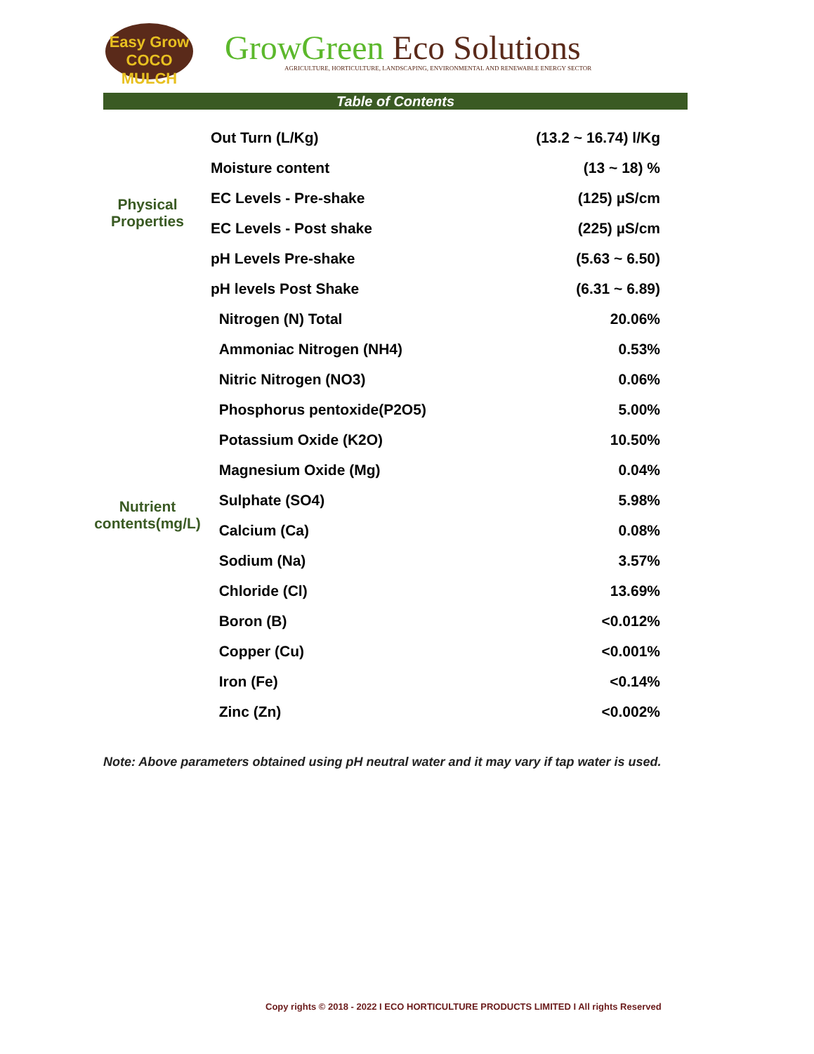Easy Grow
COCO MULCH
GrowGreen Eco Solutions
AGRICULTURE, HORTICULTURE, LANDSCAPING, ENVIRONMENTAL AND RENEWABLE ENERGY SECTOR
Table of Contents
| Physical Properties | Out Turn (L/Kg) | (13.2 ~ 16.74) l/Kg |
| | Moisture content | (13 ~ 18) % |
| | EC Levels - Pre-shake | (125) µS/cm |
| | EC Levels - Post shake | (225) µS/cm |
| | pH Levels Pre-shake | (5.63 ~ 6.50) |
| | pH levels Post Shake | (6.31 ~ 6.89) |
| Nutrient contents(mg/L) | Nitrogen (N) Total | 20.06% |
| | Ammoniac Nitrogen (NH4) | 0.53% |
| | Nitric Nitrogen (NO3) | 0.06% |
| | Phosphorus pentoxide(P2O5) | 5.00% |
| | Potassium Oxide (K2O) | 10.50% |
| | Magnesium Oxide (Mg) | 0.04% |
| | Sulphate (SO4) | 5.98% |
| | Calcium (Ca) | 0.08% |
| | Sodium (Na) | 3.57% |
| | Chloride (Cl) | 13.69% |
| | Boron (B) | <0.012% |
| | Copper (Cu) | <0.001% |
| | Iron (Fe) | <0.14% |
| | Zinc (Zn) | <0.002% |
Note: Above parameters obtained using pH neutral water and it may vary if tap water is used.
Copy rights © 2018 - 2022 I ECO HORTICULTURE PRODUCTS LIMITED I All rights Reserved